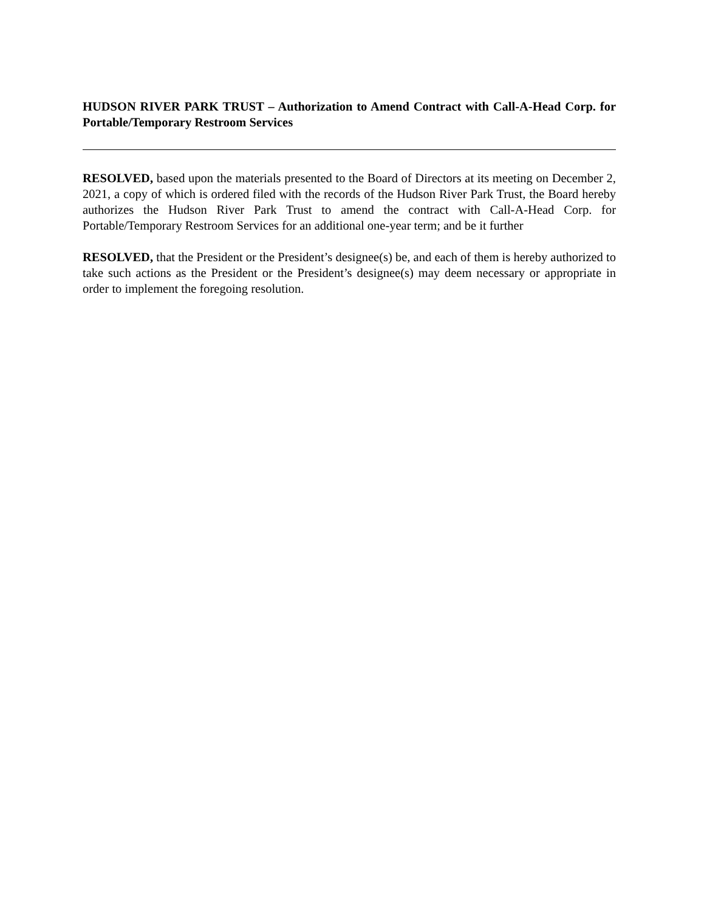HUDSON RIVER PARK TRUST – Authorization to Amend Contract with Call-A-Head Corp. for Portable/Temporary Restroom Services
RESOLVED, based upon the materials presented to the Board of Directors at its meeting on December 2, 2021, a copy of which is ordered filed with the records of the Hudson River Park Trust, the Board hereby authorizes the Hudson River Park Trust to amend the contract with Call-A-Head Corp. for Portable/Temporary Restroom Services for an additional one-year term; and be it further
RESOLVED, that the President or the President’s designee(s) be, and each of them is hereby authorized to take such actions as the President or the President’s designee(s) may deem necessary or appropriate in order to implement the foregoing resolution.